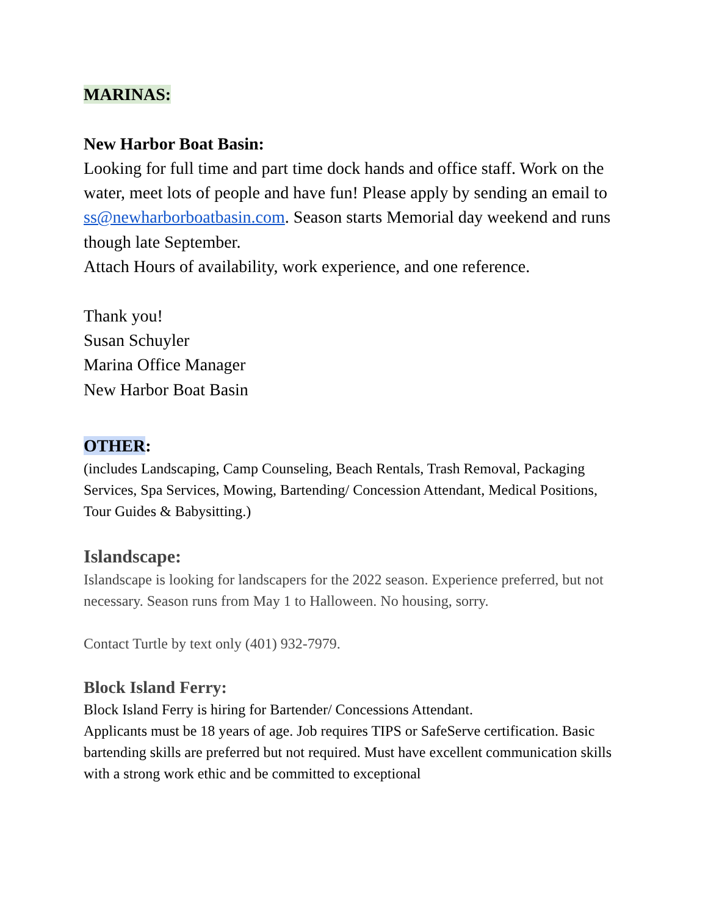MARINAS:
New Harbor Boat Basin:
Looking for full time and part time dock hands and office staff. Work on the water, meet lots of people and have fun! Please apply by sending an email to ss@newharborboatbasin.com. Season starts Memorial day weekend and runs though late September.
Attach Hours of availability, work experience, and one reference.
Thank you!
Susan Schuyler
Marina Office Manager
New Harbor Boat Basin
OTHER:
(includes Landscaping, Camp Counseling, Beach Rentals, Trash Removal, Packaging Services, Spa Services, Mowing, Bartending/ Concession Attendant, Medical Positions, Tour Guides & Babysitting.)
Islandscape:
Islandscape is looking for landscapers for the 2022 season. Experience preferred, but not necessary. Season runs from May 1 to Halloween. No housing, sorry.
Contact Turtle by text only (401) 932-7979.
Block Island Ferry:
Block Island Ferry is hiring for Bartender/ Concessions Attendant.
Applicants must be 18 years of age. Job requires TIPS or SafeServe certification. Basic bartending skills are preferred but not required. Must have excellent communication skills with a strong work ethic and be committed to exceptional